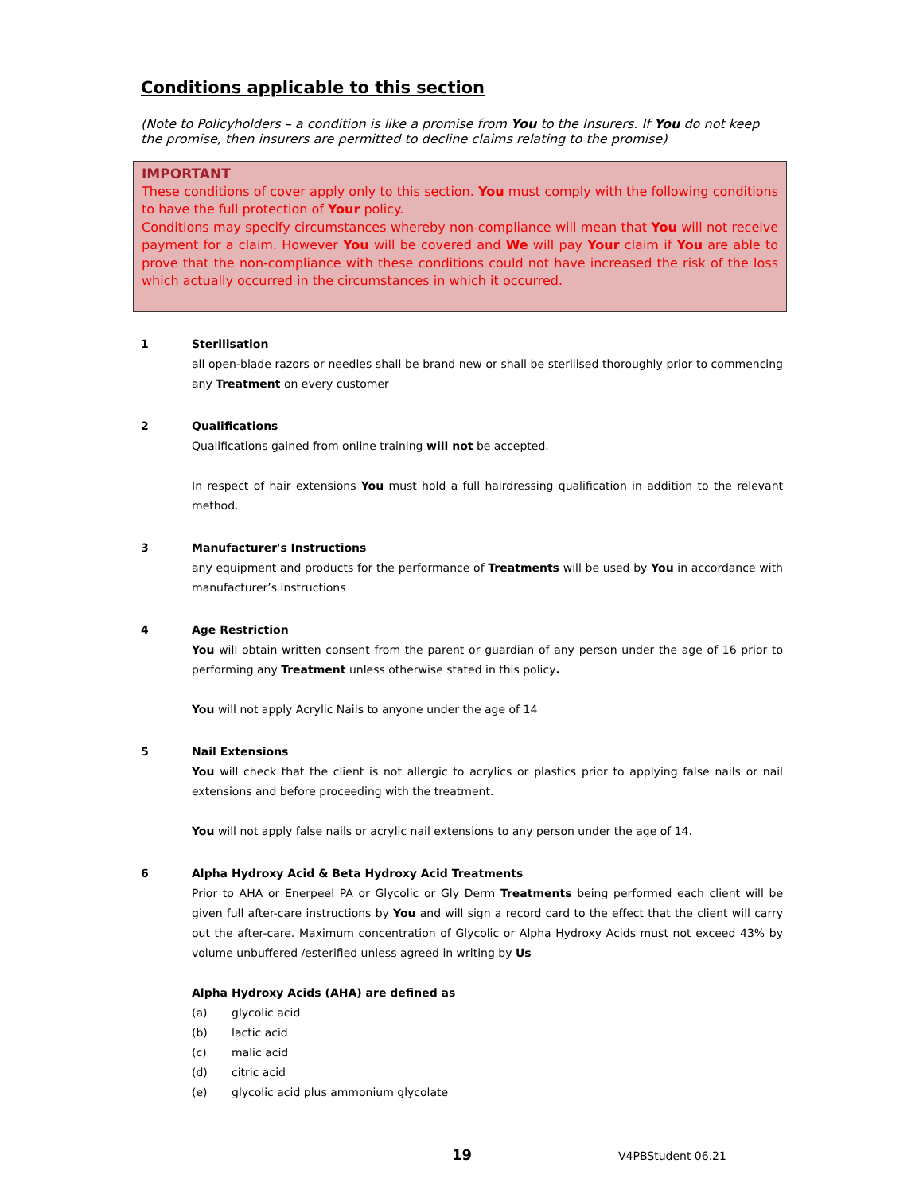Conditions applicable to this section
(Note to Policyholders – a condition is like a promise from You to the Insurers. If You do not keep the promise, then insurers are permitted to decline claims relating to the promise)
IMPORTANT
These conditions of cover apply only to this section. You must comply with the following conditions to have the full protection of Your policy.
Conditions may specify circumstances whereby non-compliance will mean that You will not receive payment for a claim. However You will be covered and We will pay Your claim if You are able to prove that the non-compliance with these conditions could not have increased the risk of the loss which actually occurred in the circumstances in which it occurred.
1 Sterilisation
all open-blade razors or needles shall be brand new or shall be sterilised thoroughly prior to commencing any Treatment on every customer
2 Qualifications
Qualifications gained from online training will not be accepted.
In respect of hair extensions You must hold a full hairdressing qualification in addition to the relevant method.
3 Manufacturer's Instructions
any equipment and products for the performance of Treatments will be used by You in accordance with manufacturer’s instructions
4 Age Restriction
You will obtain written consent from the parent or guardian of any person under the age of 16 prior to performing any Treatment unless otherwise stated in this policy.
You will not apply Acrylic Nails to anyone under the age of 14
5 Nail Extensions
You will check that the client is not allergic to acrylics or plastics prior to applying false nails or nail extensions and before proceeding with the treatment.
You will not apply false nails or acrylic nail extensions to any person under the age of 14.
6 Alpha Hydroxy Acid & Beta Hydroxy Acid Treatments
Prior to AHA or Enerpeel PA or Glycolic or Gly Derm Treatments being performed each client will be given full after-care instructions by You and will sign a record card to the effect that the client will carry out the after-care. Maximum concentration of Glycolic or Alpha Hydroxy Acids must not exceed 43% by volume unbuffered /esterified unless agreed in writing by Us
Alpha Hydroxy Acids (AHA) are defined as
(a) glycolic acid
(b) lactic acid
(c) malic acid
(d) citric acid
(e) glycolic acid plus ammonium glycolate
19 V4PBStudent 06.21